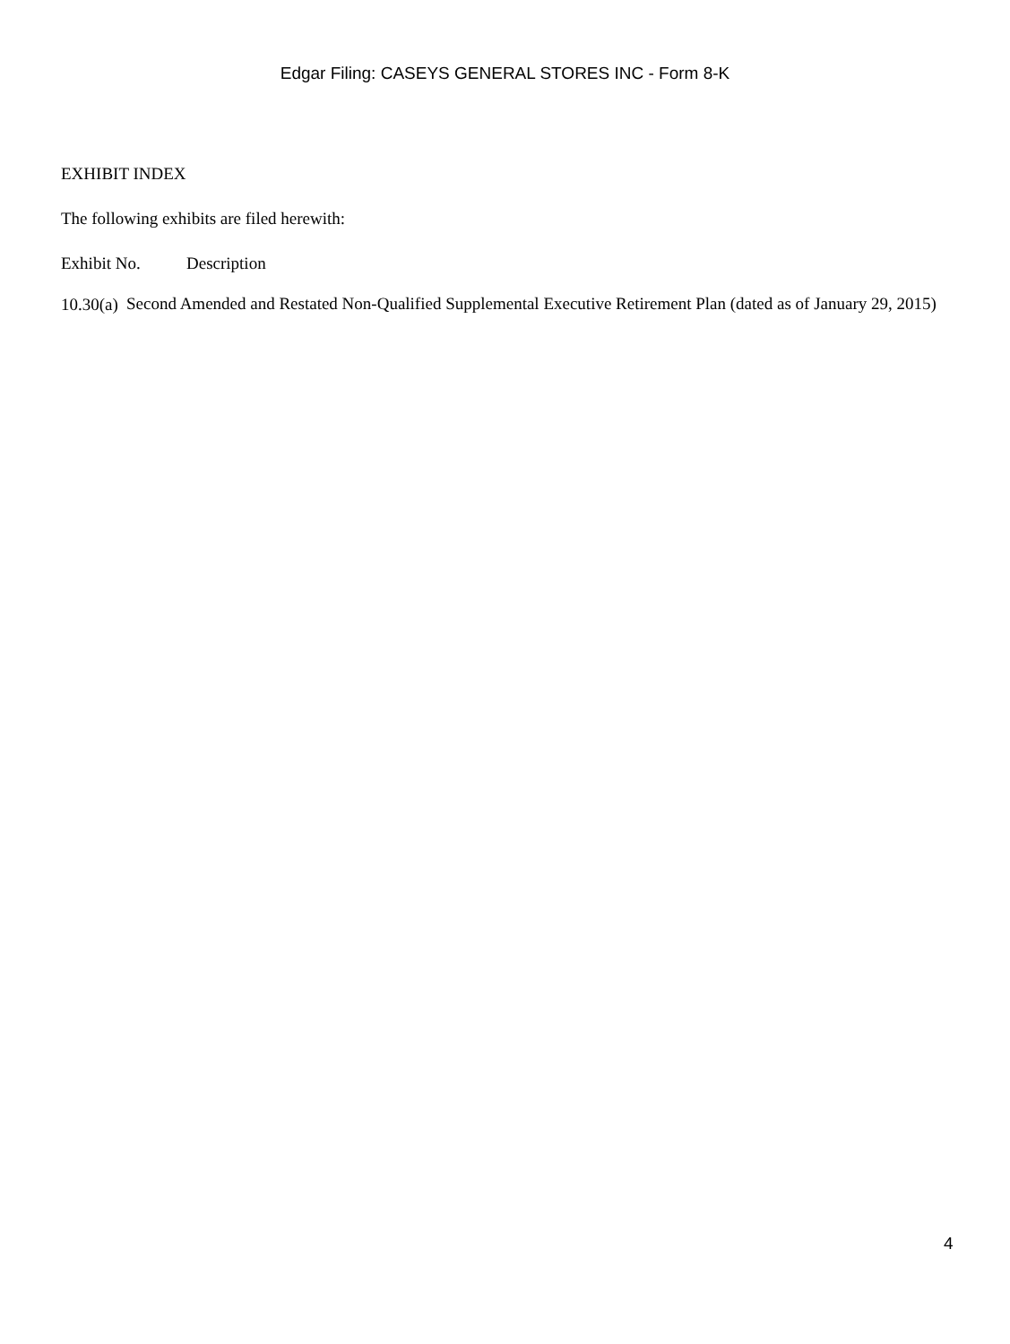Edgar Filing: CASEYS GENERAL STORES INC - Form 8-K
EXHIBIT INDEX
The following exhibits are filed herewith:
| Exhibit No. | Description |
| --- | --- |
| 10.30(a) | Second Amended and Restated Non-Qualified Supplemental Executive Retirement Plan (dated as of January 29, 2015) |
4